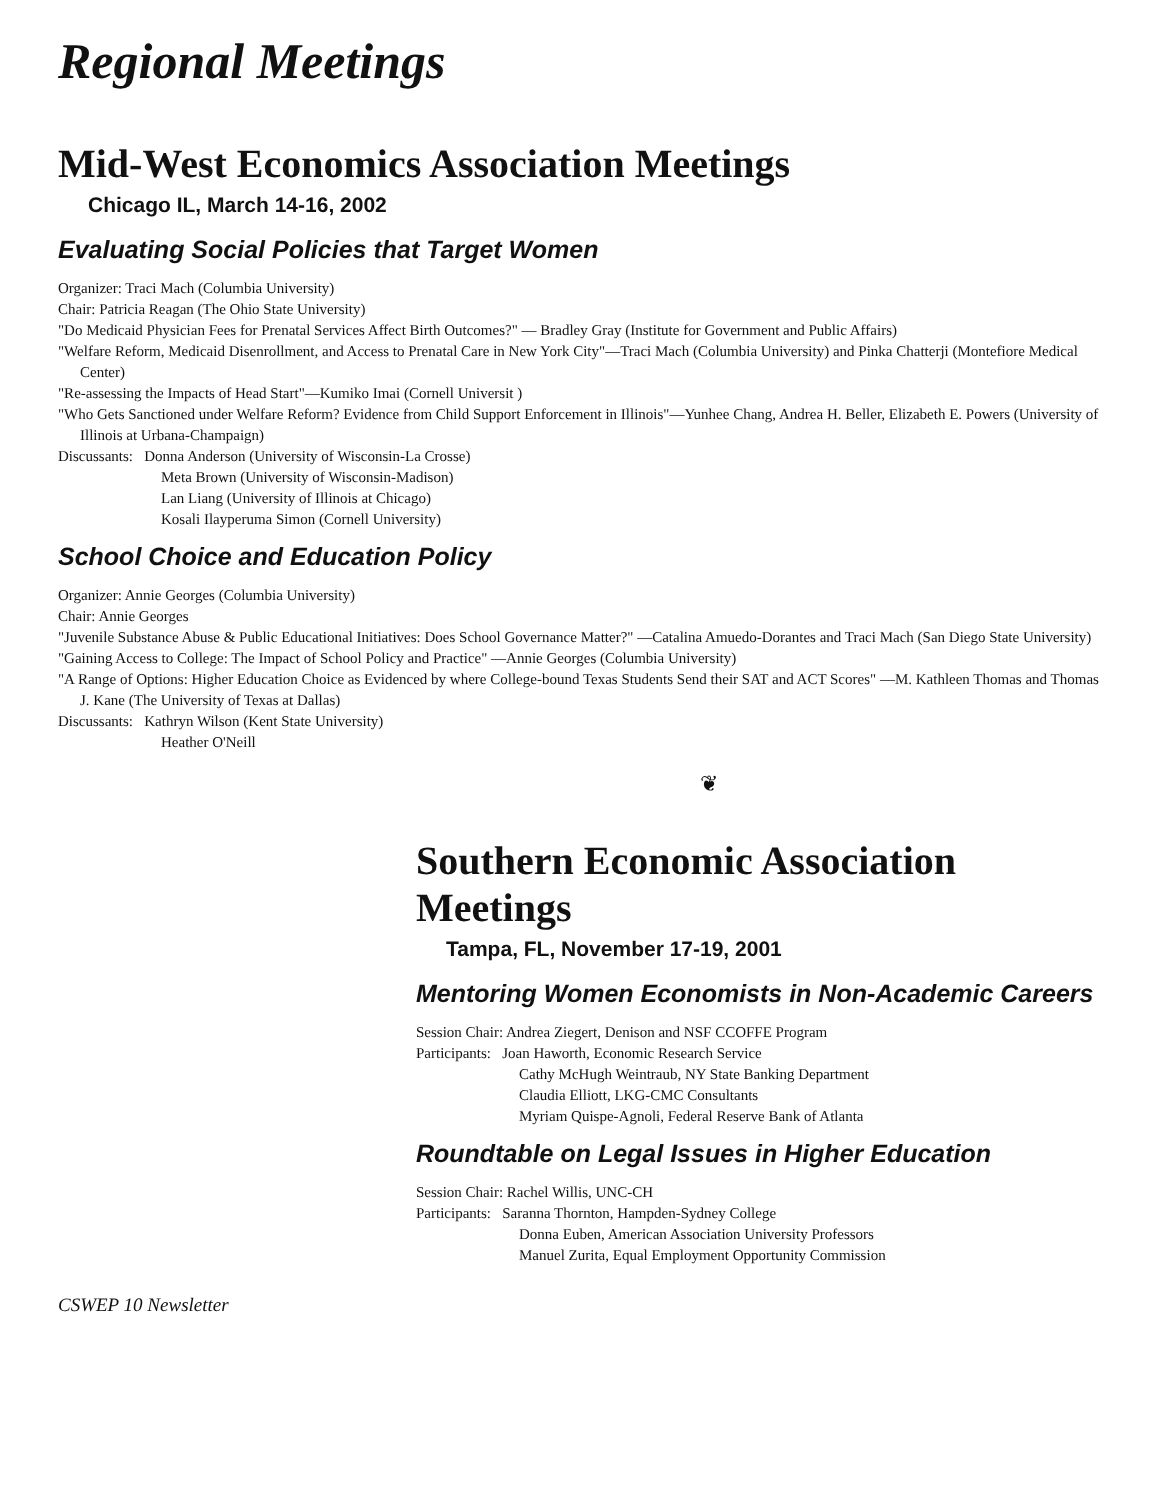Regional Meetings
Mid-West Economics Association Meetings
Chicago IL, March 14-16, 2002
Evaluating Social Policies that Target Women
Organizer: Traci Mach (Columbia University)
Chair: Patricia Reagan (The Ohio State University)
"Do Medicaid Physician Fees for Prenatal Services Affect Birth Outcomes?" — Bradley Gray (Institute for Government and Public Affairs)
"Welfare Reform, Medicaid Disenrollment, and Access to Prenatal Care in New York City"—Traci Mach (Columbia University) and Pinka Chatterji (Montefiore Medical Center)
"Re-assessing the Impacts of Head Start"—Kumiko Imai (Cornell Universit )
"Who Gets Sanctioned under Welfare Reform? Evidence from Child Support Enforcement in Illinois"—Yunhee Chang, Andrea H. Beller, Elizabeth E. Powers (University of Illinois at Urbana-Champaign)
Discussants: Donna Anderson (University of Wisconsin-La Crosse)
Meta Brown (University of Wisconsin-Madison)
Lan Liang (University of Illinois at Chicago)
Kosali Ilayperuma Simon (Cornell University)
School Choice and Education Policy
Organizer: Annie Georges (Columbia University)
Chair: Annie Georges
"Juvenile Substance Abuse & Public Educational Initiatives: Does School Governance Matter?" —Catalina Amuedo-Dorantes and Traci Mach (San Diego State University)
"Gaining Access to College: The Impact of School Policy and Practice" —Annie Georges (Columbia University)
"A Range of Options: Higher Education Choice as Evidenced by where College-bound Texas Students Send their SAT and ACT Scores" —M. Kathleen Thomas and Thomas J. Kane (The University of Texas at Dallas)
Discussants: Kathryn Wilson (Kent State University)
Heather O'Neill
❦
Southern Economic Association Meetings
Tampa, FL, November 17-19, 2001
Mentoring Women Economists in Non-Academic Careers
Session Chair: Andrea Ziegert, Denison and NSF CCOFFE Program
Participants: Joan Haworth, Economic Research Service
Cathy McHugh Weintraub, NY State Banking Department
Claudia Elliott, LKG-CMC Consultants
Myriam Quispe-Agnoli, Federal Reserve Bank of Atlanta
Roundtable on Legal Issues in Higher Education
Session Chair: Rachel Willis, UNC-CH
Participants: Saranna Thornton, Hampden-Sydney College
Donna Euben, American Association University Professors
Manuel Zurita, Equal Employment Opportunity Commission
CSWEP 10 Newsletter